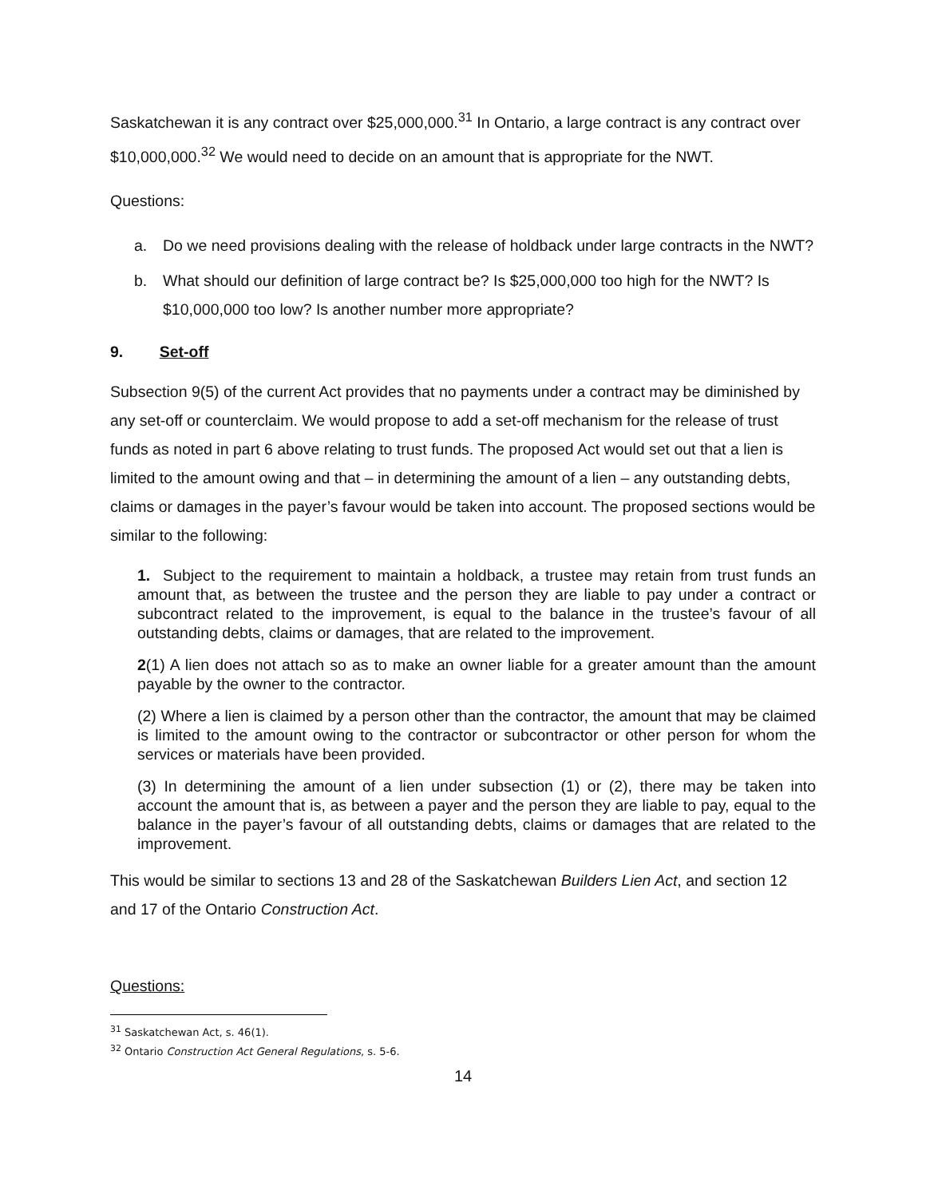Saskatchewan it is any contract over $25,000,000.<sup>31</sup> In Ontario, a large contract is any contract over $10,000,000.<sup>32</sup> We would need to decide on an amount that is appropriate for the NWT.
Questions:
a. Do we need provisions dealing with the release of holdback under large contracts in the NWT?
b. What should our definition of large contract be? Is $25,000,000 too high for the NWT? Is $10,000,000 too low? Is another number more appropriate?
9. Set-off
Subsection 9(5) of the current Act provides that no payments under a contract may be diminished by any set-off or counterclaim. We would propose to add a set-off mechanism for the release of trust funds as noted in part 6 above relating to trust funds. The proposed Act would set out that a lien is limited to the amount owing and that – in determining the amount of a lien – any outstanding debts, claims or damages in the payer’s favour would be taken into account. The proposed sections would be similar to the following:
1. Subject to the requirement to maintain a holdback, a trustee may retain from trust funds an amount that, as between the trustee and the person they are liable to pay under a contract or subcontract related to the improvement, is equal to the balance in the trustee’s favour of all outstanding debts, claims or damages, that are related to the improvement.
2(1) A lien does not attach so as to make an owner liable for a greater amount than the amount payable by the owner to the contractor.
(2) Where a lien is claimed by a person other than the contractor, the amount that may be claimed is limited to the amount owing to the contractor or subcontractor or other person for whom the services or materials have been provided.
(3) In determining the amount of a lien under subsection (1) or (2), there may be taken into account the amount that is, as between a payer and the person they are liable to pay, equal to the balance in the payer’s favour of all outstanding debts, claims or damages that are related to the improvement.
This would be similar to sections 13 and 28 of the Saskatchewan Builders Lien Act, and section 12 and 17 of the Ontario Construction Act.
Questions:
<sup>31</sup> Saskatchewan Act, s. 46(1).
<sup>32</sup> Ontario Construction Act General Regulations, s. 5-6.
14